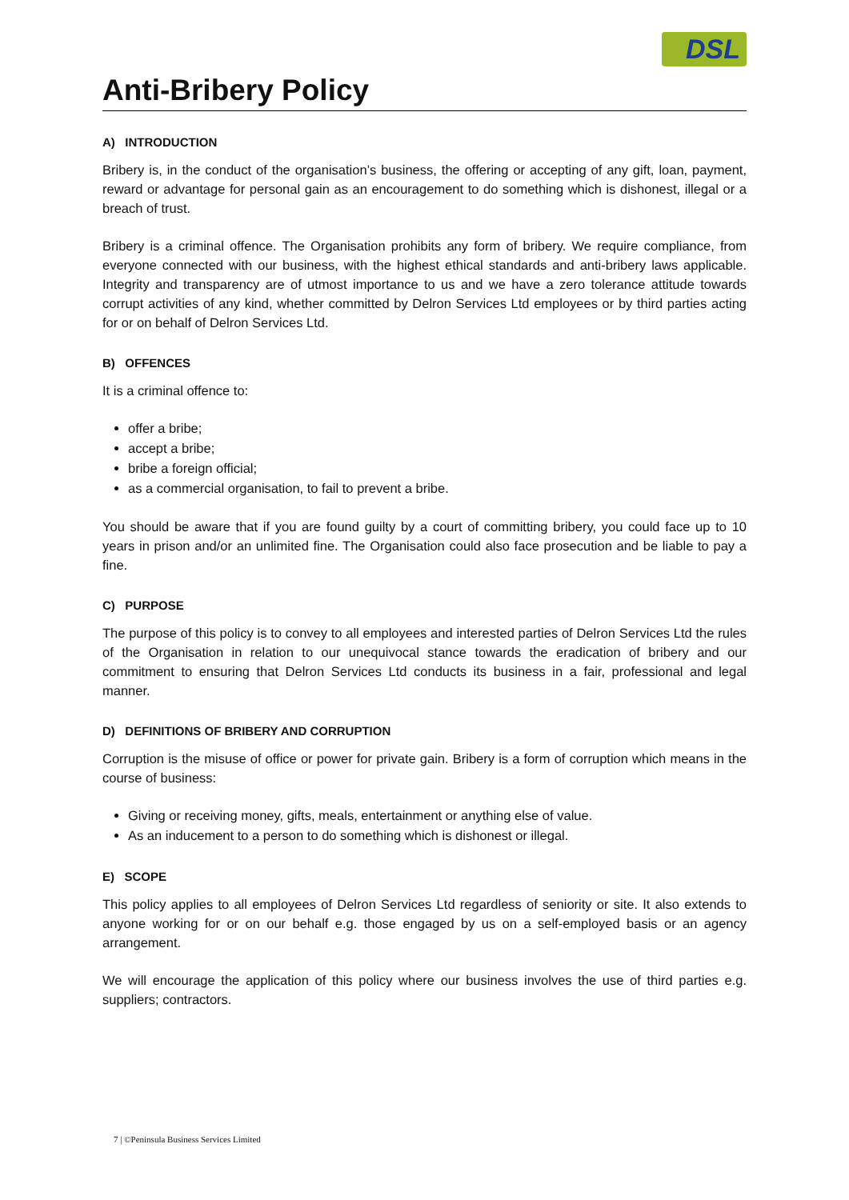DSL
Anti-Bribery Policy
A) INTRODUCTION
Bribery is, in the conduct of the organisation’s business, the offering or accepting of any gift, loan, payment, reward or advantage for personal gain as an encouragement to do something which is dishonest, illegal or a breach of trust.
Bribery is a criminal offence. The Organisation prohibits any form of bribery. We require compliance, from everyone connected with our business, with the highest ethical standards and anti-bribery laws applicable. Integrity and transparency are of utmost importance to us and we have a zero tolerance attitude towards corrupt activities of any kind, whether committed by Delron Services Ltd employees or by third parties acting for or on behalf of Delron Services Ltd.
B) OFFENCES
It is a criminal offence to:
offer a bribe;
accept a bribe;
bribe a foreign official;
as a commercial organisation, to fail to prevent a bribe.
You should be aware that if you are found guilty by a court of committing bribery, you could face up to 10 years in prison and/or an unlimited fine. The Organisation could also face prosecution and be liable to pay a fine.
C) PURPOSE
The purpose of this policy is to convey to all employees and interested parties of Delron Services Ltd the rules of the Organisation in relation to our unequivocal stance towards the eradication of bribery and our commitment to ensuring that Delron Services Ltd conducts its business in a fair, professional and legal manner.
D) DEFINITIONS OF BRIBERY AND CORRUPTION
Corruption is the misuse of office or power for private gain. Bribery is a form of corruption which means in the course of business:
Giving or receiving money, gifts, meals, entertainment or anything else of value.
As an inducement to a person to do something which is dishonest or illegal.
E) SCOPE
This policy applies to all employees of Delron Services Ltd regardless of seniority or site. It also extends to anyone working for or on our behalf e.g. those engaged by us on a self-employed basis or an agency arrangement.
We will encourage the application of this policy where our business involves the use of third parties e.g. suppliers; contractors.
7 | ©Peninsula Business Services Limited